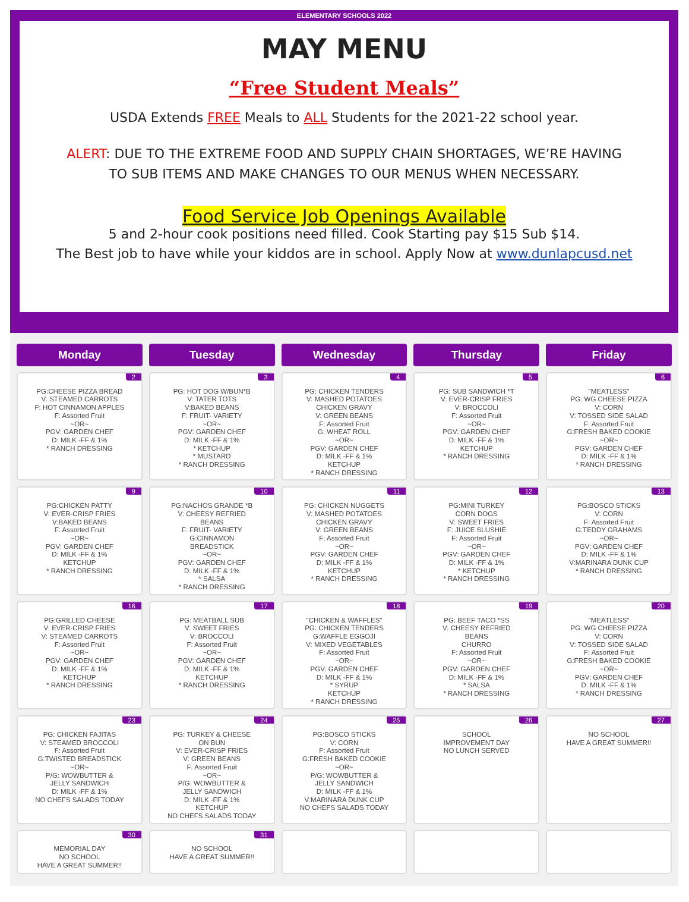ELEMENTARY SCHOOLS 2022
MAY MENU
“Free Student Meals”
USDA Extends FREE Meals to ALL Students for the 2021-22 school year.
ALERT: DUE TO THE EXTREME FOOD AND SUPPLY CHAIN SHORTAGES, WE’RE HAVING
TO SUB ITEMS AND MAKE CHANGES TO OUR MENUS WHEN NECESSARY.
Food Service Job Openings Available
5 and 2-hour cook positions need filled. Cook Starting pay $15 Sub $14.
The Best job to have while your kiddos are in school. Apply Now at www.dunlapcusd.net
| Monday | Tuesday | Wednesday | Thursday | Friday |
| --- | --- | --- | --- | --- |
| 2 PG:CHEESE PIZZA BREAD V: STEAMED CARROTS F: HOT CINNAMON APPLES F: Assorted Fruit ~OR~ PGV: GARDEN CHEF D: MILK -FF & 1% * RANCH DRESSING | 3 PG: HOT DOG W/BUN*B V: TATER TOTS V:BAKED BEANS F: FRUIT- VARIETY ~OR~ PGV: GARDEN CHEF D: MILK -FF & 1% * KETCHUP * MUSTARD * RANCH DRESSING | 4 PG: CHICKEN TENDERS V: MASHED POTATOES CHICKEN GRAVY V: GREEN BEANS F: Assorted Fruit G: WHEAT ROLL ~OR~ PGV: GARDEN CHEF D: MILK -FF & 1% KETCHUP * RANCH DRESSING | 5 PG: SUB SANDWICH *T V: EVER-CRISP FRIES V: BROCCOLI F: Assorted Fruit ~OR~ PGV: GARDEN CHEF D: MILK -FF & 1% KETCHUP * RANCH DRESSING | 6 "MEATLESS" PG: WG CHEESE PIZZA V: CORN V: TOSSED SIDE SALAD F: Assorted Fruit G:FRESH BAKED COOKIE ~OR~ PGV: GARDEN CHEF D: MILK -FF & 1% * RANCH DRESSING |
| 9 PG:CHICKEN PATTY V: EVER-CRISP FRIES V:BAKED BEANS F: Assorted Fruit ~OR~ PGV: GARDEN CHEF D: MILK -FF & 1% KETCHUP * RANCH DRESSING | 10 PG:NACHOS GRANDE *B V: CHEESY REFRIED BEANS F: FRUIT- VARIETY G:CINNAMON BREADSTICK ~OR~ PGV: GARDEN CHEF D: MILK -FF & 1% * SALSA * RANCH DRESSING | 11 PG: CHICKEN NUGGETS V: MASHED POTATOES CHICKEN GRAVY V: GREEN BEANS F: Assorted Fruit ~OR~ PGV: GARDEN CHEF D: MILK -FF & 1% KETCHUP * RANCH DRESSING | 12 PG:MINI TURKEY CORN DOGS V: SWEET FRIES F: JUICE SLUSHIE F: Assorted Fruit ~OR~ PGV: GARDEN CHEF D: MILK -FF & 1% * KETCHUP * RANCH DRESSING | 13 PG:BOSCO STICKS V: CORN F: Assorted Fruit G:TEDDY GRAHAMS ~OR~ PGV: GARDEN CHEF D: MILK -FF & 1% V:MARINARA DUNK CUP * RANCH DRESSING |
| 16 PG:GRILLED CHEESE V: EVER-CRISP FRIES V: STEAMED CARROTS F: Assorted Fruit ~OR~ PGV: GARDEN CHEF D: MILK -FF & 1% KETCHUP * RANCH DRESSING | 17 PG: MEATBALL SUB V: SWEET FRIES V: BROCCOLI F: Assorted Fruit ~OR~ PGV: GARDEN CHEF D: MILK -FF & 1% KETCHUP * RANCH DRESSING | 18 "CHICKEN & WAFFLES" PG: CHICKEN TENDERS G:WAFFLE EGGOJI V: MIXED VEGETABLES F: Assorted Fruit ~OR~ PGV: GARDEN CHEF D: MILK -FF & 1% * SYRUP KETCHUP * RANCH DRESSING | 19 PG: BEEF TACO *SS V: CHEESY REFRIED BEANS CHURRO F: Assorted Fruit ~OR~ PGV: GARDEN CHEF D: MILK -FF & 1% * SALSA * RANCH DRESSING | 20 "MEATLESS" PG: WG CHEESE PIZZA V: CORN V: TOSSED SIDE SALAD F: Assorted Fruit G:FRESH BAKED COOKIE ~OR~ PGV: GARDEN CHEF D: MILK -FF & 1% * RANCH DRESSING |
| 23 PG: CHICKEN FAJITAS V: STEAMED BROCCOLI F: Assorted Fruit G:TWISTED BREADSTICK ~OR~ P/G: WOWBUTTER & JELLY SANDWICH D: MILK -FF & 1% NO CHEFS SALADS TODAY | 24 PG: TURKEY & CHEESE ON BUN V: EVER-CRISP FRIES V: GREEN BEANS F: Assorted Fruit ~OR~ P/G: WOWBUTTER & JELLY SANDWICH D: MILK -FF & 1% KETCHUP NO CHEFS SALADS TODAY | 25 PG:BOSCO STICKS V: CORN F: Assorted Fruit G:FRESH BAKED COOKIE ~OR~ P/G: WOWBUTTER & JELLY SANDWICH D: MILK -FF & 1% V:MARINARA DUNK CUP NO CHEFS SALADS TODAY | 26 SCHOOL IMPROVEMENT DAY NO LUNCH SERVED | 27 NO SCHOOL HAVE A GREAT SUMMER!! |
| 30 MEMORIAL DAY NO SCHOOL HAVE A GREAT SUMMER!! | 31 NO SCHOOL HAVE A GREAT SUMMER!! | | | |